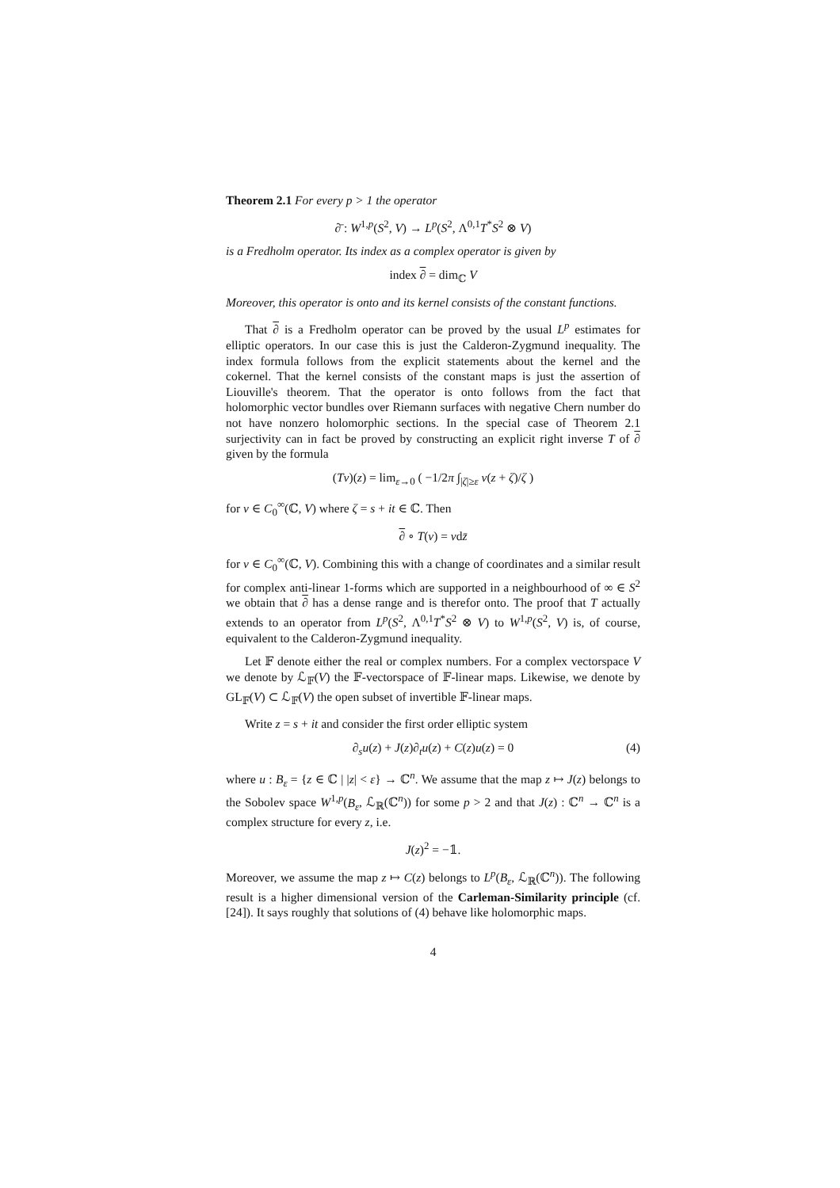Theorem 2.1 For every p > 1 the operator
∂̄ : W<sup>1,p</sup>(S<sup>2</sup>, V) → L<sup>p</sup>(S<sup>2</sup>, Λ<sup>0,1</sup>T<sup>*</sup>S<sup>2</sup> ⊗ V)
is a Fredholm operator. Its index as a complex operator is given by
index ∂ = dim<sub>ℂ</sub> V
Moreover, this operator is onto and its kernel consists of the constant functions.
That ∂ is a Fredholm operator can be proved by the usual L<sup>p</sup> estimates for elliptic operators. In our case this is just the Calderon-Zygmund inequality. The index formula follows from the explicit statements about the kernel and the cokernel. That the kernel consists of the constant maps is just the assertion of Liouville's theorem. That the operator is onto follows from the fact that holomorphic vector bundles over Riemann surfaces with negative Chern number do not have nonzero holomorphic sections. In the special case of Theorem 2.1 surjectivity can in fact be proved by constructing an explicit right inverse T of ∂ given by the formula
(Tv)(z) = lim<sub>ε→0</sub> ( −1/2π ∫<sub>|ζ|≥ε</sub> v(z + ζ)/ζ )
for v ∈ C<sub>0</sub><sup>∞</sup>(ℂ, V) where ζ = s + it ∈ ℂ. Then
∂ ∘ T(v) = vdz̄
for v ∈ C<sub>0</sub><sup>∞</sup>(ℂ, V). Combining this with a change of coordinates and a similar result for complex anti-linear 1-forms which are supported in a neighbourhood of ∞ ∈ S<sup>2</sup> we obtain that ∂ has a dense range and is therefor onto. The proof that T actually extends to an operator from L<sup>p</sup>(S<sup>2</sup>, Λ<sup>0,1</sup>T<sup>*</sup>S<sup>2</sup> ⊗ V) to W<sup>1,p</sup>(S<sup>2</sup>, V) is, of course, equivalent to the Calderon-Zygmund inequality.
Let 𝔽 denote either the real or complex numbers. For a complex vectorspace V we denote by ℒ<sub>𝔽</sub>(V) the 𝔽-vectorspace of 𝔽-linear maps. Likewise, we denote by GL<sub>𝔽</sub>(V) ⊂ ℒ<sub>𝔽</sub>(V) the open subset of invertible 𝔽-linear maps.
Write z = s + it and consider the first order elliptic system
∂<sub>s</sub>u(z) + J(z)∂<sub>t</sub>u(z) + C(z)u(z) = 0 (4)
where u : B<sub>ε</sub> = {z ∈ ℂ | |z| < ε} → ℂ<sup>n</sup>. We assume that the map z ↦ J(z) belongs to the Sobolev space W<sup>1,p</sup>(B<sub>ε</sub>, ℒ<sub>ℝ</sub>(ℂ<sup>n</sup>)) for some p > 2 and that J(z) : ℂ<sup>n</sup> → ℂ<sup>n</sup> is a complex structure for every z, i.e.
J(z)<sup>2</sup> = −𝟙.
Moreover, we assume the map z ↦ C(z) belongs to L<sup>p</sup>(B<sub>ε</sub>, ℒ<sub>ℝ</sub>(ℂ<sup>n</sup>)). The following result is a higher dimensional version of the Carleman-Similarity principle (cf.[24]). It says roughly that solutions of (4) behave like holomorphic maps.
4